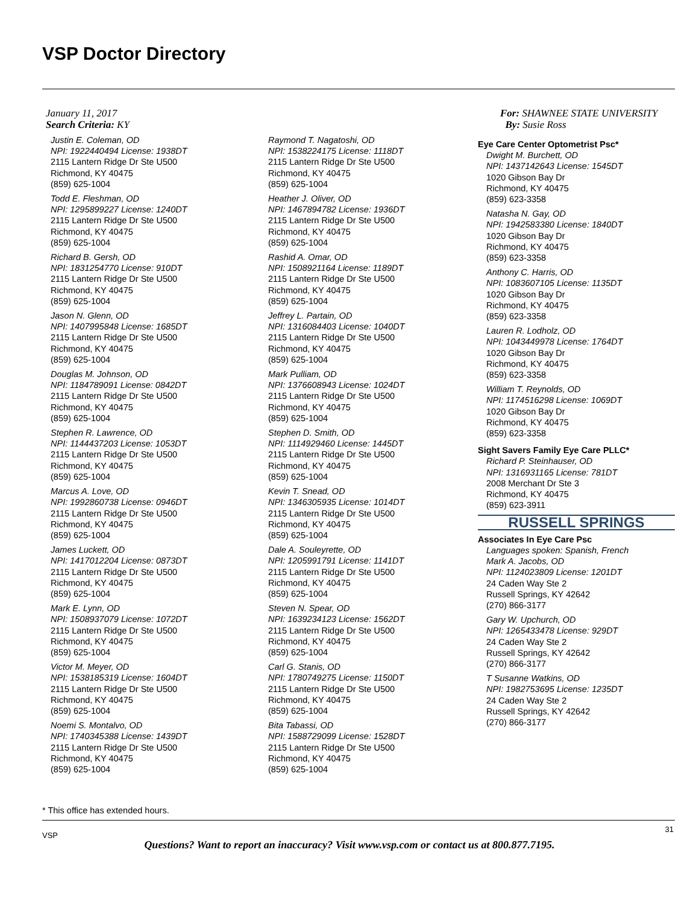VSP Doctor Directory
January 11, 2017
Search Criteria: KY
For: SHAWNEE STATE UNIVERSITY
By: Susie Ross
Justin E. Coleman, OD
NPI: 1922440494 License: 1938DT
2115 Lantern Ridge Dr Ste U500
Richmond, KY 40475
(859) 625-1004
Todd E. Fleshman, OD
NPI: 1295899227 License: 1240DT
2115 Lantern Ridge Dr Ste U500
Richmond, KY 40475
(859) 625-1004
Richard B. Gersh, OD
NPI: 1831254770 License: 910DT
2115 Lantern Ridge Dr Ste U500
Richmond, KY 40475
(859) 625-1004
Jason N. Glenn, OD
NPI: 1407995848 License: 1685DT
2115 Lantern Ridge Dr Ste U500
Richmond, KY 40475
(859) 625-1004
Douglas M. Johnson, OD
NPI: 1184789091 License: 0842DT
2115 Lantern Ridge Dr Ste U500
Richmond, KY 40475
(859) 625-1004
Stephen R. Lawrence, OD
NPI: 1144437203 License: 1053DT
2115 Lantern Ridge Dr Ste U500
Richmond, KY 40475
(859) 625-1004
Marcus A. Love, OD
NPI: 1992860738 License: 0946DT
2115 Lantern Ridge Dr Ste U500
Richmond, KY 40475
(859) 625-1004
James Luckett, OD
NPI: 1417012204 License: 0873DT
2115 Lantern Ridge Dr Ste U500
Richmond, KY 40475
(859) 625-1004
Mark E. Lynn, OD
NPI: 1508937079 License: 1072DT
2115 Lantern Ridge Dr Ste U500
Richmond, KY 40475
(859) 625-1004
Victor M. Meyer, OD
NPI: 1538185319 License: 1604DT
2115 Lantern Ridge Dr Ste U500
Richmond, KY 40475
(859) 625-1004
Noemi S. Montalvo, OD
NPI: 1740345388 License: 1439DT
2115 Lantern Ridge Dr Ste U500
Richmond, KY 40475
(859) 625-1004
Raymond T. Nagatoshi, OD
NPI: 1538224175 License: 1118DT
2115 Lantern Ridge Dr Ste U500
Richmond, KY 40475
(859) 625-1004
Heather J. Oliver, OD
NPI: 1467894782 License: 1936DT
2115 Lantern Ridge Dr Ste U500
Richmond, KY 40475
(859) 625-1004
Rashid A. Omar, OD
NPI: 1508921164 License: 1189DT
2115 Lantern Ridge Dr Ste U500
Richmond, KY 40475
(859) 625-1004
Jeffrey L. Partain, OD
NPI: 1316084403 License: 1040DT
2115 Lantern Ridge Dr Ste U500
Richmond, KY 40475
(859) 625-1004
Mark Pulliam, OD
NPI: 1376608943 License: 1024DT
2115 Lantern Ridge Dr Ste U500
Richmond, KY 40475
(859) 625-1004
Stephen D. Smith, OD
NPI: 1114929460 License: 1445DT
2115 Lantern Ridge Dr Ste U500
Richmond, KY 40475
(859) 625-1004
Kevin T. Snead, OD
NPI: 1346305935 License: 1014DT
2115 Lantern Ridge Dr Ste U500
Richmond, KY 40475
(859) 625-1004
Dale A. Souleyrette, OD
NPI: 1205991791 License: 1141DT
2115 Lantern Ridge Dr Ste U500
Richmond, KY 40475
(859) 625-1004
Steven N. Spear, OD
NPI: 1639234123 License: 1562DT
2115 Lantern Ridge Dr Ste U500
Richmond, KY 40475
(859) 625-1004
Carl G. Stanis, OD
NPI: 1780749275 License: 1150DT
2115 Lantern Ridge Dr Ste U500
Richmond, KY 40475
(859) 625-1004
Bita Tabassi, OD
NPI: 1588729099 License: 1528DT
2115 Lantern Ridge Dr Ste U500
Richmond, KY 40475
(859) 625-1004
Eye Care Center Optometrist Psc*
Dwight M. Burchett, OD
NPI: 1437142643 License: 1545DT
1020 Gibson Bay Dr
Richmond, KY 40475
(859) 623-3358
Natasha N. Gay, OD
NPI: 1942583380 License: 1840DT
1020 Gibson Bay Dr
Richmond, KY 40475
(859) 623-3358
Anthony C. Harris, OD
NPI: 1083607105 License: 1135DT
1020 Gibson Bay Dr
Richmond, KY 40475
(859) 623-3358
Lauren R. Lodholz, OD
NPI: 1043449978 License: 1764DT
1020 Gibson Bay Dr
Richmond, KY 40475
(859) 623-3358
William T. Reynolds, OD
NPI: 1174516298 License: 1069DT
1020 Gibson Bay Dr
Richmond, KY 40475
(859) 623-3358
Sight Savers Family Eye Care PLLC*
Richard P. Steinhauser, OD
NPI: 1316931165 License: 781DT
2008 Merchant Dr Ste 3
Richmond, KY 40475
(859) 623-3911
RUSSELL SPRINGS
Associates In Eye Care Psc
Languages spoken: Spanish, French
Mark A. Jacobs, OD
NPI: 1124023809 License: 1201DT
24 Caden Way Ste 2
Russell Springs, KY 42642
(270) 866-3177
Gary W. Upchurch, OD
NPI: 1265433478 License: 929DT
24 Caden Way Ste 2
Russell Springs, KY 42642
(270) 866-3177
T Susanne Watkins, OD
NPI: 1982753695 License: 1235DT
24 Caden Way Ste 2
Russell Springs, KY 42642
(270) 866-3177
* This office has extended hours.
VSP
31
Questions? Want to report an inaccuracy? Visit www.vsp.com or contact us at 800.877.7195.